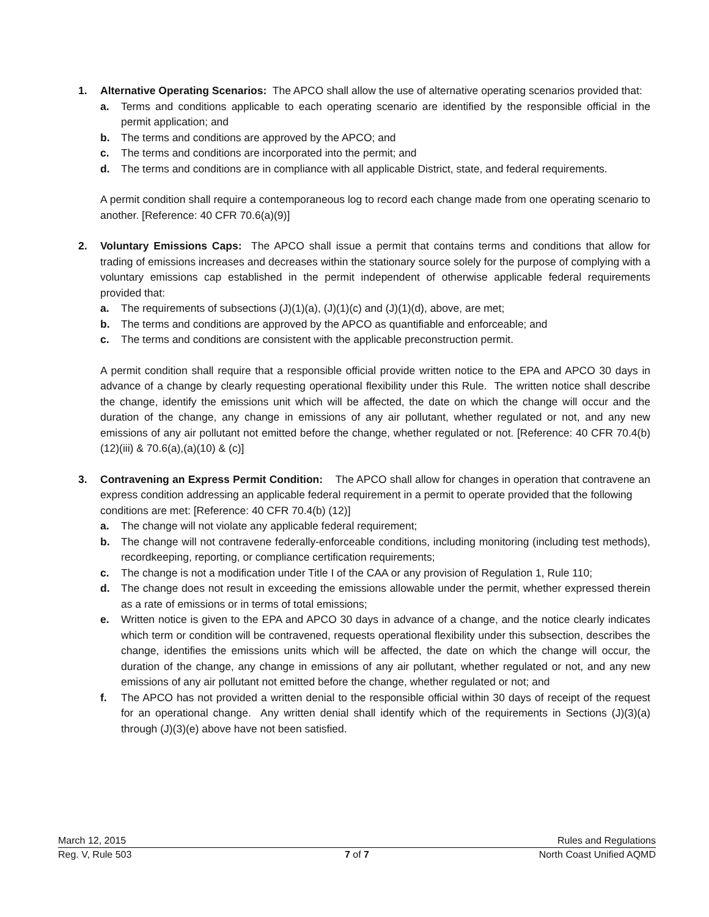1. Alternative Operating Scenarios: The APCO shall allow the use of alternative operating scenarios provided that:
a. Terms and conditions applicable to each operating scenario are identified by the responsible official in the permit application; and
b. The terms and conditions are approved by the APCO; and
c. The terms and conditions are incorporated into the permit; and
d. The terms and conditions are in compliance with all applicable District, state, and federal requirements.
A permit condition shall require a contemporaneous log to record each change made from one operating scenario to another. [Reference: 40 CFR 70.6(a)(9)]
2. Voluntary Emissions Caps: The APCO shall issue a permit that contains terms and conditions that allow for trading of emissions increases and decreases within the stationary source solely for the purpose of complying with a voluntary emissions cap established in the permit independent of otherwise applicable federal requirements provided that:
a. The requirements of subsections (J)(1)(a), (J)(1)(c) and (J)(1)(d), above, are met;
b. The terms and conditions are approved by the APCO as quantifiable and enforceable; and
c. The terms and conditions are consistent with the applicable preconstruction permit.
A permit condition shall require that a responsible official provide written notice to the EPA and APCO 30 days in advance of a change by clearly requesting operational flexibility under this Rule. The written notice shall describe the change, identify the emissions unit which will be affected, the date on which the change will occur and the duration of the change, any change in emissions of any air pollutant, whether regulated or not, and any new emissions of any air pollutant not emitted before the change, whether regulated or not. [Reference: 40 CFR 70.4(b)(12)(iii) & 70.6(a),(a)(10) & (c)]
3. Contravening an Express Permit Condition: The APCO shall allow for changes in operation that contravene an express condition addressing an applicable federal requirement in a permit to operate provided that the following conditions are met: [Reference: 40 CFR 70.4(b) (12)]
a. The change will not violate any applicable federal requirement;
b. The change will not contravene federally-enforceable conditions, including monitoring (including test methods), recordkeeping, reporting, or compliance certification requirements;
c. The change is not a modification under Title I of the CAA or any provision of Regulation 1, Rule 110;
d. The change does not result in exceeding the emissions allowable under the permit, whether expressed therein as a rate of emissions or in terms of total emissions;
e. Written notice is given to the EPA and APCO 30 days in advance of a change, and the notice clearly indicates which term or condition will be contravened, requests operational flexibility under this subsection, describes the change, identifies the emissions units which will be affected, the date on which the change will occur, the duration of the change, any change in emissions of any air pollutant, whether regulated or not, and any new emissions of any air pollutant not emitted before the change, whether regulated or not; and
f. The APCO has not provided a written denial to the responsible official within 30 days of receipt of the request for an operational change. Any written denial shall identify which of the requirements in Sections (J)(3)(a) through (J)(3)(e) above have not been satisfied.
March 12, 2015 Rules and Regulations
Reg. V, Rule 503 7 of 7 North Coast Unified AQMD